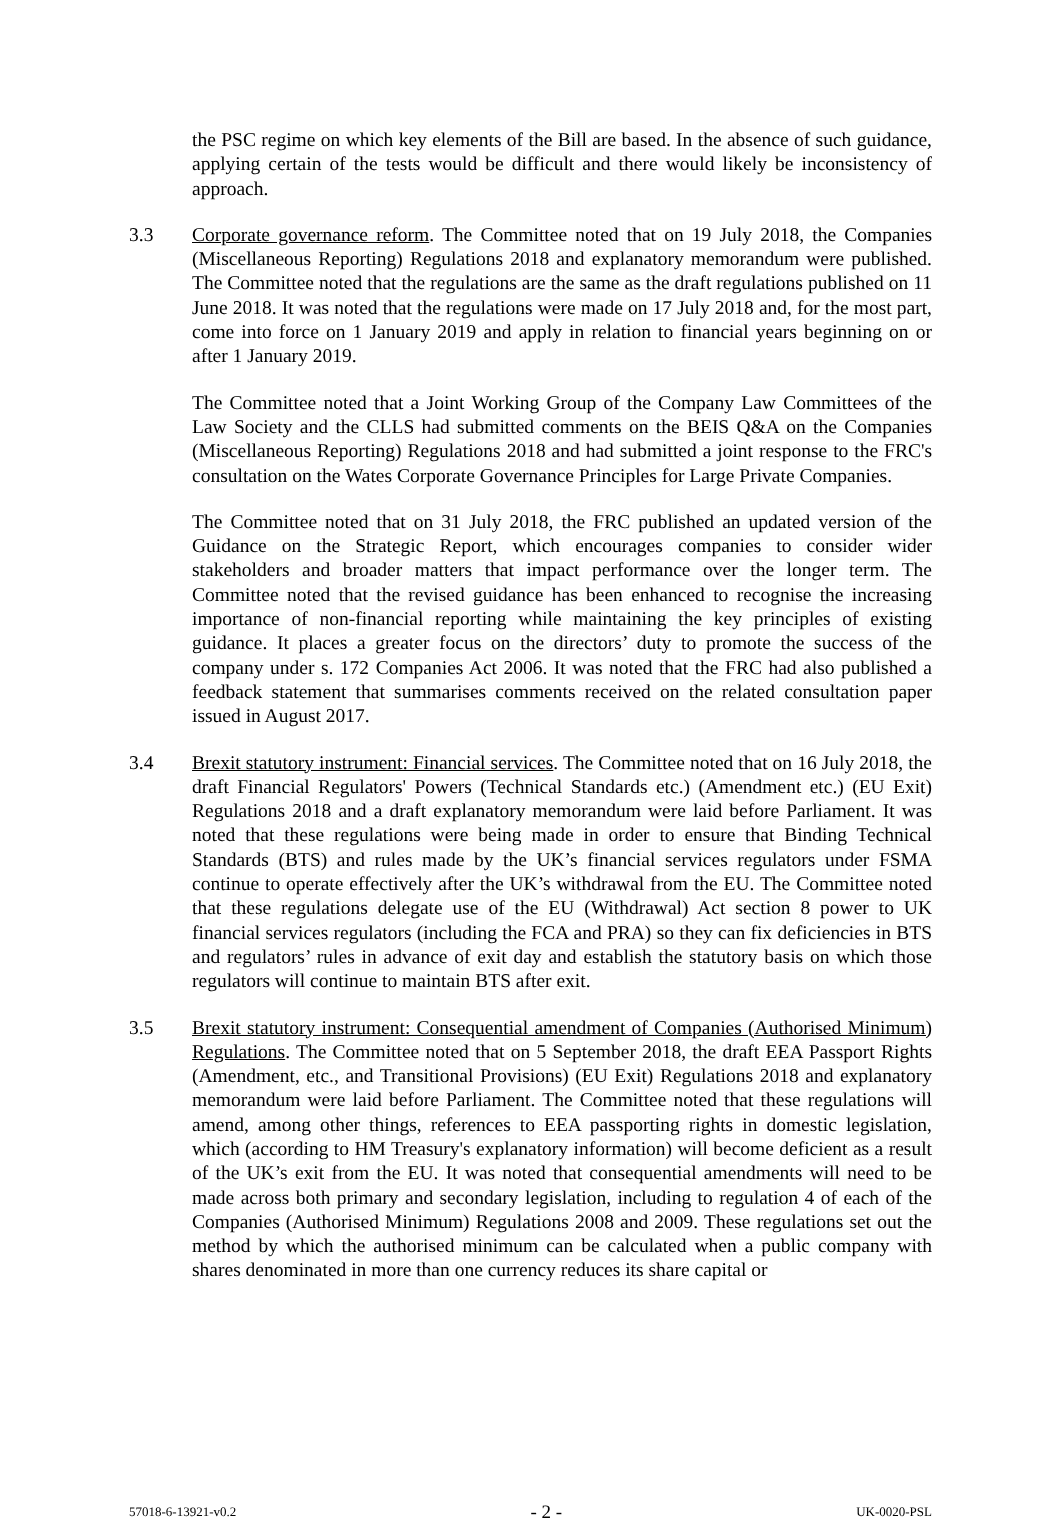the PSC regime on which key elements of the Bill are based. In the absence of such guidance, applying certain of the tests would be difficult and there would likely be inconsistency of approach.
3.3 Corporate governance reform. The Committee noted that on 19 July 2018, the Companies (Miscellaneous Reporting) Regulations 2018 and explanatory memorandum were published. The Committee noted that the regulations are the same as the draft regulations published on 11 June 2018. It was noted that the regulations were made on 17 July 2018 and, for the most part, come into force on 1 January 2019 and apply in relation to financial years beginning on or after 1 January 2019.
The Committee noted that a Joint Working Group of the Company Law Committees of the Law Society and the CLLS had submitted comments on the BEIS Q&A on the Companies (Miscellaneous Reporting) Regulations 2018 and had submitted a joint response to the FRC's consultation on the Wates Corporate Governance Principles for Large Private Companies.
The Committee noted that on 31 July 2018, the FRC published an updated version of the Guidance on the Strategic Report, which encourages companies to consider wider stakeholders and broader matters that impact performance over the longer term. The Committee noted that the revised guidance has been enhanced to recognise the increasing importance of non-financial reporting while maintaining the key principles of existing guidance. It places a greater focus on the directors’ duty to promote the success of the company under s. 172 Companies Act 2006. It was noted that the FRC had also published a feedback statement that summarises comments received on the related consultation paper issued in August 2017.
3.4 Brexit statutory instrument: Financial services. The Committee noted that on 16 July 2018, the draft Financial Regulators' Powers (Technical Standards etc.) (Amendment etc.) (EU Exit) Regulations 2018 and a draft explanatory memorandum were laid before Parliament. It was noted that these regulations were being made in order to ensure that Binding Technical Standards (BTS) and rules made by the UK’s financial services regulators under FSMA continue to operate effectively after the UK’s withdrawal from the EU. The Committee noted that these regulations delegate use of the EU (Withdrawal) Act section 8 power to UK financial services regulators (including the FCA and PRA) so they can fix deficiencies in BTS and regulators’ rules in advance of exit day and establish the statutory basis on which those regulators will continue to maintain BTS after exit.
3.5 Brexit statutory instrument: Consequential amendment of Companies (Authorised Minimum) Regulations. The Committee noted that on 5 September 2018, the draft EEA Passport Rights (Amendment, etc., and Transitional Provisions) (EU Exit) Regulations 2018 and explanatory memorandum were laid before Parliament. The Committee noted that these regulations will amend, among other things, references to EEA passporting rights in domestic legislation, which (according to HM Treasury's explanatory information) will become deficient as a result of the UK’s exit from the EU. It was noted that consequential amendments will need to be made across both primary and secondary legislation, including to regulation 4 of each of the Companies (Authorised Minimum) Regulations 2008 and 2009. These regulations set out the method by which the authorised minimum can be calculated when a public company with shares denominated in more than one currency reduces its share capital or
57018-6-13921-v0.2 - 2 - UK-0020-PSL